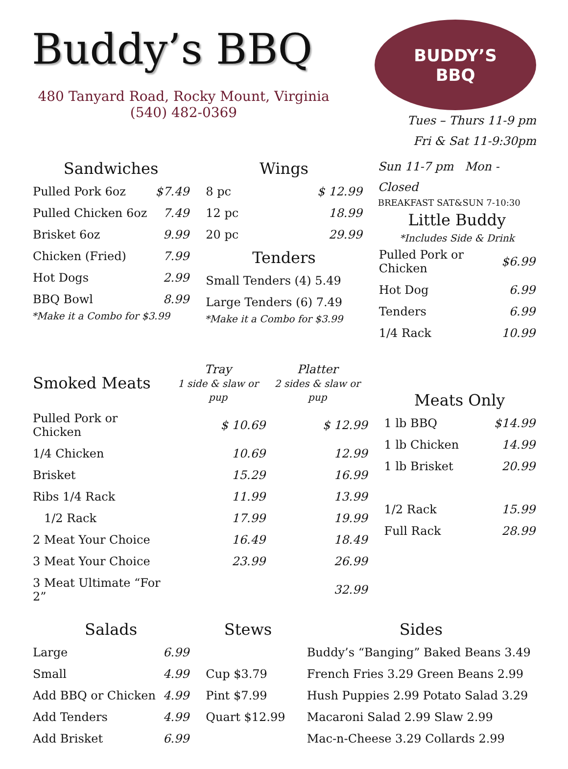Buddy’s BBQ
480 Tanyard Road, Rocky Mount, Virginia
(540) 482-0369
BUDDY’S
BBQ
Tues – Thurs 11-9 pm
Fri & Sat 11-9:30pm
Sandwiches
| Pulled Pork 6oz | $7.49 |
| Pulled Chicken 6oz | 7.49 |
| Brisket 6oz | 9.99 |
| Chicken (Fried) | 7.99 |
| Hot Dogs | 2.99 |
| BBQ Bowl | 8.99 |
*Make it a Combo for $3.99
Wings
| 8 pc | $ 12.99 |
| 12 pc | 18.99 |
| 20 pc | 29.99 |
Tenders
| Small Tenders (4) 5.49 |
| Large Tenders (6) 7.49 |
*Make it a Combo for $3.99
Sun 11-7 pm Mon - Closed
BREAKFAST SAT&SUN 7-10:30
Little Buddy
*Includes Side & Drink
| Pulled Pork or Chicken | $6.99 |
| Hot Dog | 6.99 |
| Tenders | 6.99 |
| 1/4 Rack | 10.99 |
| Smoked Meats | Tray 1 side & slaw or pup | Platter 2 sides & slaw or pup |
| --- | --- | --- |
| Pulled Pork or Chicken | $ 10.69 | $ 12.99 |
| 1/4 Chicken | 10.69 | 12.99 |
| Brisket | 15.29 | 16.99 |
| Ribs 1/4 Rack | 11.99 | 13.99 |
| 1/2 Rack | 17.99 | 19.99 |
| 2 Meat Your Choice | 16.49 | 18.49 |
| 3 Meat Your Choice | 23.99 | 26.99 |
| 3 Meat Ultimate “For 2” | | 32.99 |
Meats Only
| 1 lb BBQ | $14.99 |
| 1 lb Chicken | 14.99 |
| 1 lb Brisket | 20.99 |
| 1/2 Rack | 15.99 |
| Full Rack | 28.99 |
Salads
| Large | 6.99 |
| Small | 4.99 |
| Add BBQ or Chicken | 4.99 |
| Add Tenders | 4.99 |
| Add Brisket | 6.99 |
Stews
| Cup $3.79 |
| Pint $7.99 |
| Quart $12.99 |
Sides
| Buddy’s “Banging” Baked Beans 3.49 |
| French Fries 3.29 Green Beans 2.99 |
| Hush Puppies 2.99 Potato Salad 3.29 |
| Macaroni Salad 2.99 Slaw 2.99 |
| Mac-n-Cheese 3.29 Collards 2.99 |